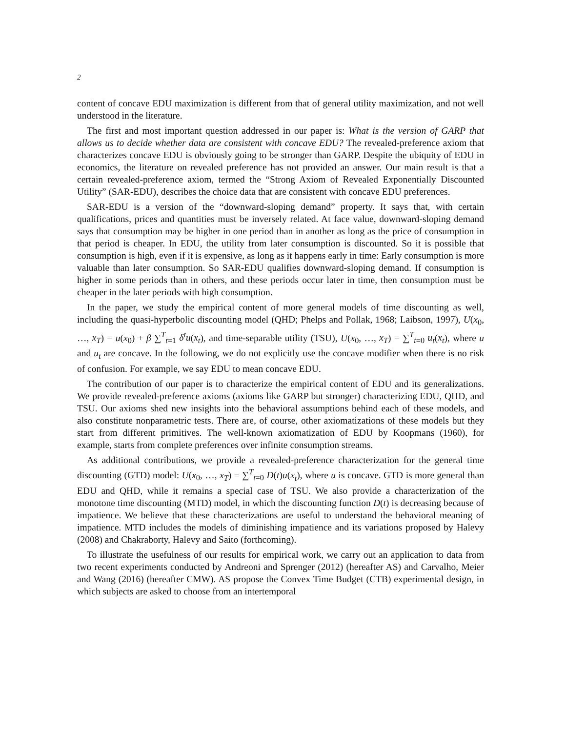2
content of concave EDU maximization is different from that of general utility maximization, and not well understood in the literature.
The first and most important question addressed in our paper is: What is the version of GARP that allows us to decide whether data are consistent with concave EDU? The revealed-preference axiom that characterizes concave EDU is obviously going to be stronger than GARP. Despite the ubiquity of EDU in economics, the literature on revealed preference has not provided an answer. Our main result is that a certain revealed-preference axiom, termed the “Strong Axiom of Revealed Exponentially Discounted Utility” (SAR-EDU), describes the choice data that are consistent with concave EDU preferences.
SAR-EDU is a version of the “downward-sloping demand” property. It says that, with certain qualifications, prices and quantities must be inversely related. At face value, downward-sloping demand says that consumption may be higher in one period than in another as long as the price of consumption in that period is cheaper. In EDU, the utility from later consumption is discounted. So it is possible that consumption is high, even if it is expensive, as long as it happens early in time: Early consumption is more valuable than later consumption. So SAR-EDU qualifies downward-sloping demand. If consumption is higher in some periods than in others, and these periods occur later in time, then consumption must be cheaper in the later periods with high consumption.
In the paper, we study the empirical content of more general models of time discounting as well, including the quasi-hyperbolic discounting model (QHD; Phelps and Pollak, 1968; Laibson, 1997), U(x<sub>0</sub>, …, x<sub>T</sub>) = u(x<sub>0</sub>) + β ∑<sup>T</sup><sub>t=1</sub> δ<sup>t</sup>u(x<sub>t</sub>), and time-separable utility (TSU), U(x<sub>0</sub>, …, x<sub>T</sub>) = ∑<sup>T</sup><sub>t=0</sub> u<sub>t</sub>(x<sub>t</sub>), where u and u<sub>t</sub> are concave. In the following, we do not explicitly use the concave modifier when there is no risk of confusion. For example, we say EDU to mean concave EDU.
The contribution of our paper is to characterize the empirical content of EDU and its generalizations. We provide revealed-preference axioms (axioms like GARP but stronger) characterizing EDU, QHD, and TSU. Our axioms shed new insights into the behavioral assumptions behind each of these models, and also constitute nonparametric tests. There are, of course, other axiomatizations of these models but they start from different primitives. The well-known axiomatization of EDU by Koopmans (1960), for example, starts from complete preferences over infinite consumption streams.
As additional contributions, we provide a revealed-preference characterization for the general time discounting (GTD) model: U(x<sub>0</sub>, …, x<sub>T</sub>) = ∑<sup>T</sup><sub>t=0</sub> D(t)u(x<sub>t</sub>), where u is concave. GTD is more general than EDU and QHD, while it remains a special case of TSU. We also provide a characterization of the monotone time discounting (MTD) model, in which the discounting function D(t) is decreasing because of impatience. We believe that these characterizations are useful to understand the behavioral meaning of impatience. MTD includes the models of diminishing impatience and its variations proposed by Halevy (2008) and Chakraborty, Halevy and Saito (forthcoming).
To illustrate the usefulness of our results for empirical work, we carry out an application to data from two recent experiments conducted by Andreoni and Sprenger (2012) (hereafter AS) and Carvalho, Meier and Wang (2016) (hereafter CMW). AS propose the Convex Time Budget (CTB) experimental design, in which subjects are asked to choose from an intertemporal